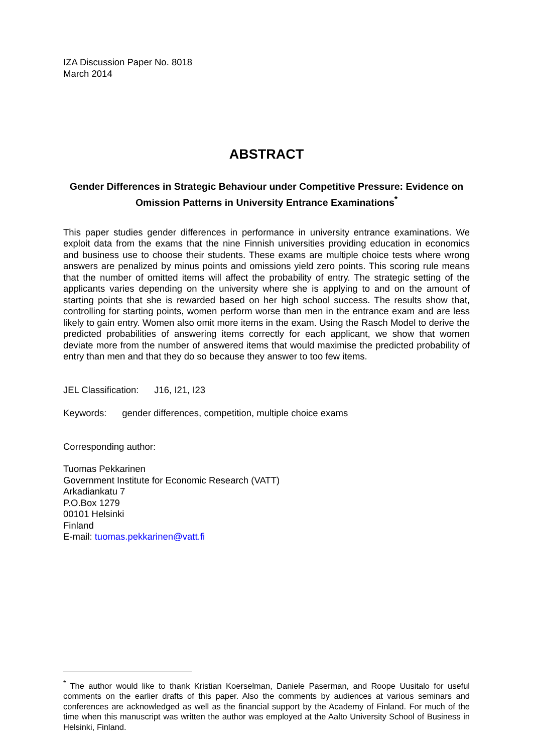IZA Discussion Paper No. 8018
March 2014
ABSTRACT
Gender Differences in Strategic Behaviour under Competitive Pressure: Evidence on Omission Patterns in University Entrance Examinations<sup>*</sup>
This paper studies gender differences in performance in university entrance examinations. We exploit data from the exams that the nine Finnish universities providing education in economics and business use to choose their students. These exams are multiple choice tests where wrong answers are penalized by minus points and omissions yield zero points. This scoring rule means that the number of omitted items will affect the probability of entry. The strategic setting of the applicants varies depending on the university where she is applying to and on the amount of starting points that she is rewarded based on her high school success. The results show that, controlling for starting points, women perform worse than men in the entrance exam and are less likely to gain entry. Women also omit more items in the exam. Using the Rasch Model to derive the predicted probabilities of answering items correctly for each applicant, we show that women deviate more from the number of answered items that would maximise the predicted probability of entry than men and that they do so because they answer to too few items.
JEL Classification: J16, I21, I23
Keywords: gender differences, competition, multiple choice exams
Corresponding author:
Tuomas Pekkarinen
Government Institute for Economic Research (VATT)
Arkadiankatu 7
P.O.Box 1279
00101 Helsinki
Finland
E-mail: tuomas.pekkarinen@vatt.fi
<sup>*</sup> The author would like to thank Kristian Koerselman, Daniele Paserman, and Roope Uusitalo for useful comments on the earlier drafts of this paper. Also the comments by audiences at various seminars and conferences are acknowledged as well as the financial support by the Academy of Finland. For much of the time when this manuscript was written the author was employed at the Aalto University School of Business in Helsinki, Finland.